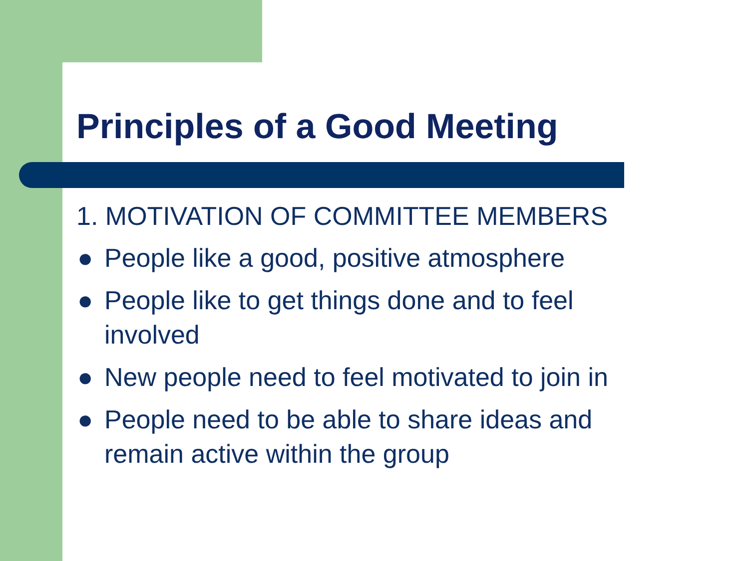Principles of a Good Meeting
1. MOTIVATION OF COMMITTEE MEMBERS
● People like a good, positive atmosphere
● People like to get things done and to feel involved
● New people need to feel motivated to join in
● People need to be able to share ideas and remain active within the group